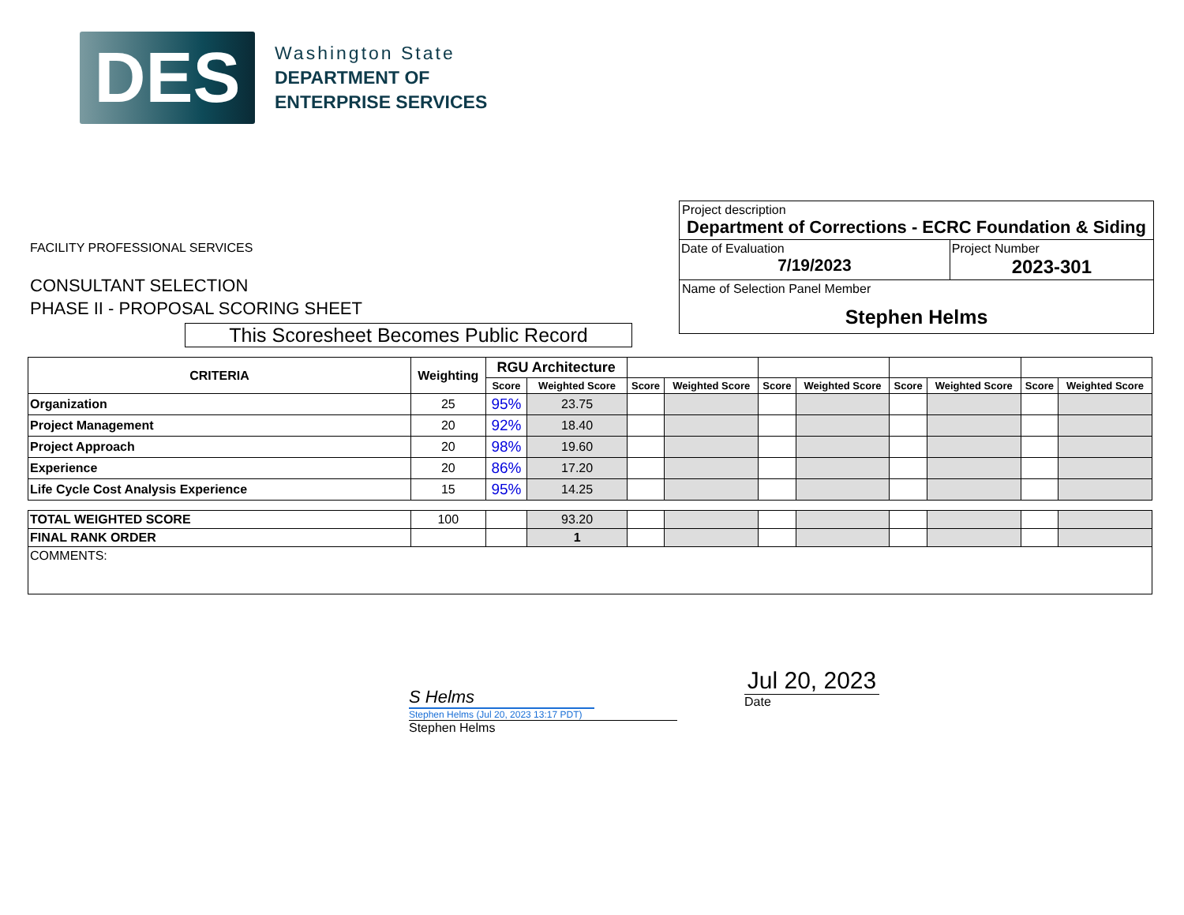DES
Washington State
DEPARTMENT OF
ENTERPRISE SERVICES
FACILITY PROFESSIONAL SERVICES
CONSULTANT SELECTION
PHASE II - PROPOSAL SCORING SHEET
This Scoresheet Becomes Public Record
Project description
Department of Corrections - ECRC Foundation & Siding
Date of Evaluation
7/19/2023 Project Number
2023-301
Name of Selection Panel Member
Stephen Helms
| CRITERIA | Weighting | RGU Architecture | | | | | | | | | |
| --- | --- | --- | --- | --- | --- | --- | --- | --- | --- | --- | --- |
| | | Score | Weighted Score | Score | Weighted Score | Score | Weighted Score | Score | Weighted Score | Score | Weighted Score |
| Organization | 25 | 95% | 23.75 | | | | | | | | |
| Project Management | 20 | 92% | 18.40 | | | | | | | | |
| Project Approach | 20 | 98% | 19.60 | | | | | | | | |
| Experience | 20 | 86% | 17.20 | | | | | | | | |
| Life Cycle Cost Analysis Experience | 15 | 95% | 14.25 | | | | | | | | |
| TOTAL WEIGHTED SCORE | 100 | | 93.20 | | | | | | | | |
| FINAL RANK ORDER | | | 1 | | | | | | | | |
| COMMENTS: | | | | | | | | | | | |
S Helms
Stephen Helms (Jul 20, 2023 13:17 PDT)
Stephen Helms
Jul 20, 2023
Date